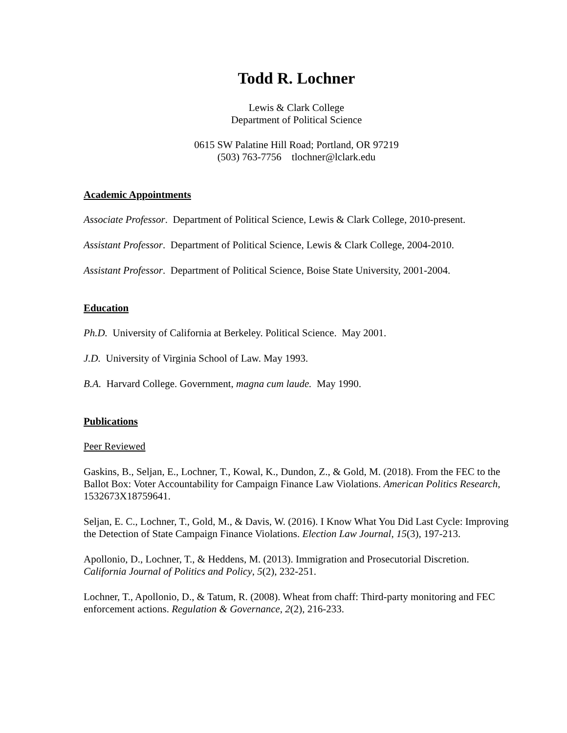Todd R. Lochner
Lewis & Clark College
Department of Political Science
0615 SW Palatine Hill Road; Portland, OR 97219
(503) 763-7756 tlochner@lclark.edu
Academic Appointments
Associate Professor. Department of Political Science, Lewis & Clark College, 2010-present.
Assistant Professor. Department of Political Science, Lewis & Clark College, 2004-2010.
Assistant Professor. Department of Political Science, Boise State University, 2001-2004.
Education
Ph.D. University of California at Berkeley. Political Science. May 2001.
J.D. University of Virginia School of Law. May 1993.
B.A. Harvard College. Government, magna cum laude. May 1990.
Publications
Peer Reviewed
Gaskins, B., Seljan, E., Lochner, T., Kowal, K., Dundon, Z., & Gold, M. (2018). From the FEC to the Ballot Box: Voter Accountability for Campaign Finance Law Violations. American Politics Research, 1532673X18759641.
Seljan, E. C., Lochner, T., Gold, M., & Davis, W. (2016). I Know What You Did Last Cycle: Improving the Detection of State Campaign Finance Violations. Election Law Journal, 15(3), 197-213.
Apollonio, D., Lochner, T., & Heddens, M. (2013). Immigration and Prosecutorial Discretion. California Journal of Politics and Policy, 5(2), 232-251.
Lochner, T., Apollonio, D., & Tatum, R. (2008). Wheat from chaff: Third-party monitoring and FEC enforcement actions. Regulation & Governance, 2(2), 216-233.